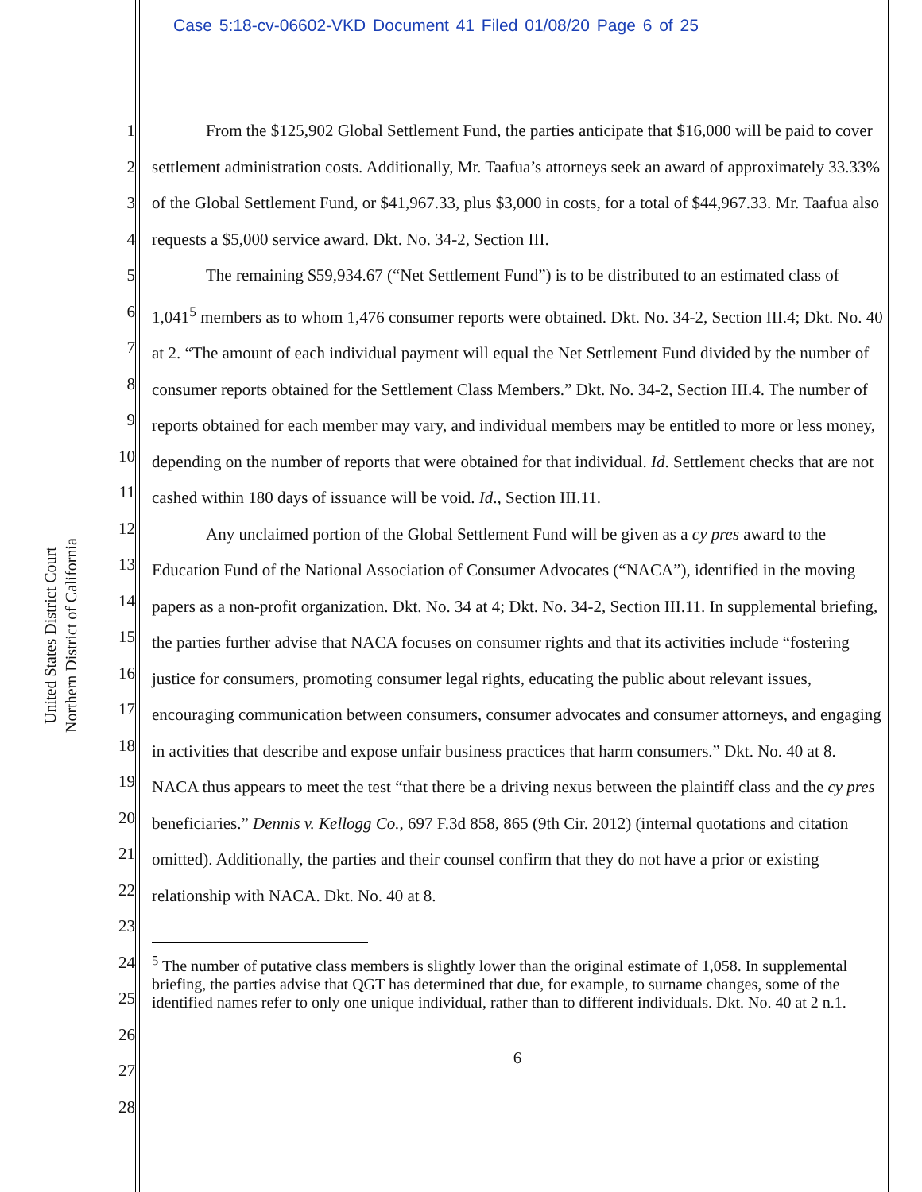Case 5:18-cv-06602-VKD Document 41 Filed 01/08/20 Page 6 of 25
United States District Court
Northern District of California
1
2
3
4
5
6
7
8
9
10
11
12
13
14
15
16
17
18
19
20
21
22
23
24
25
26
27
28
From the $125,902 Global Settlement Fund, the parties anticipate that $16,000 will be paid to cover settlement administration costs. Additionally, Mr. Taafua’s attorneys seek an award of approximately 33.33% of the Global Settlement Fund, or $41,967.33, plus $3,000 in costs, for a total of $44,967.33. Mr. Taafua also requests a $5,000 service award. Dkt. No. 34-2, Section III.
The remaining $59,934.67 (“Net Settlement Fund”) is to be distributed to an estimated class of 1,041<sup>5</sup> members as to whom 1,476 consumer reports were obtained. Dkt. No. 34-2, Section III.4; Dkt. No. 40 at 2. “The amount of each individual payment will equal the Net Settlement Fund divided by the number of consumer reports obtained for the Settlement Class Members.” Dkt. No. 34-2, Section III.4. The number of reports obtained for each member may vary, and individual members may be entitled to more or less money, depending on the number of reports that were obtained for that individual. Id. Settlement checks that are not cashed within 180 days of issuance will be void. Id., Section III.11.
Any unclaimed portion of the Global Settlement Fund will be given as a cy pres award to the Education Fund of the National Association of Consumer Advocates (“NACA”), identified in the moving papers as a non-profit organization. Dkt. No. 34 at 4; Dkt. No. 34-2, Section III.11. In supplemental briefing, the parties further advise that NACA focuses on consumer rights and that its activities include “fostering justice for consumers, promoting consumer legal rights, educating the public about relevant issues, encouraging communication between consumers, consumer advocates and consumer attorneys, and engaging in activities that describe and expose unfair business practices that harm consumers.” Dkt. No. 40 at 8. NACA thus appears to meet the test “that there be a driving nexus between the plaintiff class and the cy pres beneficiaries.” Dennis v. Kellogg Co., 697 F.3d 858, 865 (9th Cir. 2012) (internal quotations and citation omitted). Additionally, the parties and their counsel confirm that they do not have a prior or existing relationship with NACA. Dkt. No. 40 at 8.
<sup>5</sup> The number of putative class members is slightly lower than the original estimate of 1,058. In supplemental briefing, the parties advise that QGT has determined that due, for example, to surname changes, some of the identified names refer to only one unique individual, rather than to different individuals. Dkt. No. 40 at 2 n.1.
6